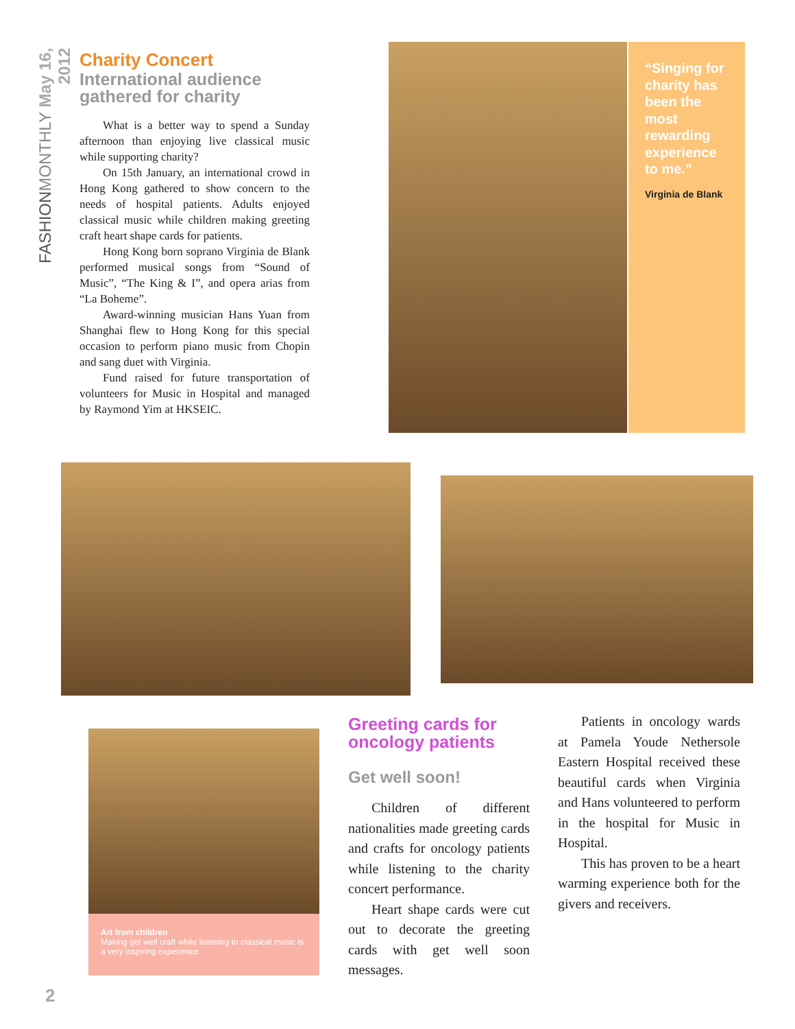FASHIONMONTHLY May 16, 2012
Charity Concert
International audience gathered for charity
What is a better way to spend a Sunday afternoon than enjoying live classical music while supporting charity?
On 15th January, an international crowd in Hong Kong gathered to show concern to the needs of hospital patients. Adults enjoyed classical music while children making greeting craft heart shape cards for patients.
Hong Kong born soprano Virginia de Blank performed musical songs from “Sound of Music”, “The King & I”, and opera arias from “La Boheme”.
Award-winning musician Hans Yuan from Shanghai flew to Hong Kong for this special occasion to perform piano music from Chopin and sang duet with Virginia.
Fund raised for future transportation of volunteers for Music in Hospital and managed by Raymond Yim at HKSEIC.
“Singing for charity has been the most rewarding experience to me.”
Virginia de Blank
Art from children
Making get well craft while listening to classical music is a very inspiring experience.
Greeting cards for oncology patients
Get well soon!
Children of different nationalities made greeting cards and crafts for oncology patients while listening to the charity concert performance.
Heart shape cards were cut out to decorate the greeting cards with get well soon messages.
Patients in oncology wards at Pamela Youde Nethersole Eastern Hospital received these beautiful cards when Virginia and Hans volunteered to perform in the hospital for Music in Hospital.
This has proven to be a heart warming experience both for the givers and receivers.
2